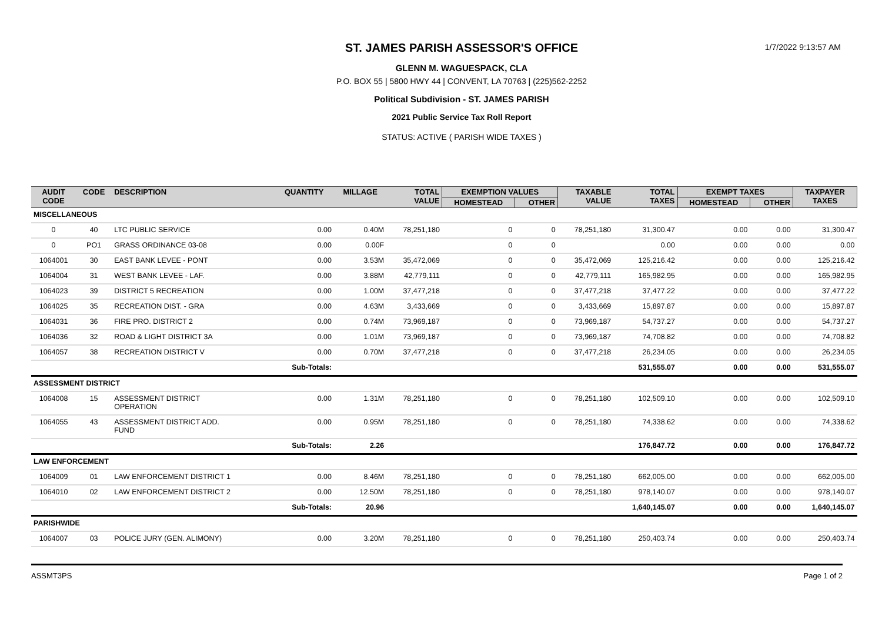1/7/2022 9:13:57 AM
ST. JAMES PARISH ASSESSOR'S OFFICE
GLENN M. WAGUESPACK, CLA
P.O. BOX 55 | 5800 HWY 44 | CONVENT, LA 70763 | (225)562-2252
Political Subdivision - ST. JAMES PARISH
2021 Public Service Tax Roll Report
STATUS: ACTIVE ( PARISH WIDE TAXES )
| AUDIT CODE | CODE | DESCRIPTION | QUANTITY | MILLAGE | TOTAL VALUE | EXEMPTION VALUES | | TAXABLE VALUE | TOTAL TAXES | EXEMPT TAXES | | TAXPAYER TAXES |
| --- | --- | --- | --- | --- | --- | --- | --- | --- | --- | --- | --- | --- |
| | | | | | | HOMESTEAD | OTHER | | | HOMESTEAD | OTHER | |
| MISCELLANEOUS | | | | | | | | | | | | |
| 0 | 40 | LTC PUBLIC SERVICE | 0.00 | 0.40M | 78,251,180 | 0 | 0 | 78,251,180 | 31,300.47 | 0.00 | 0.00 | 31,300.47 |
| 0 | PO1 | GRASS ORDINANCE 03-08 | 0.00 | 0.00F | | 0 | 0 | | 0.00 | 0.00 | 0.00 | 0.00 |
| 1064001 | 30 | EAST BANK LEVEE - PONT | 0.00 | 3.53M | 35,472,069 | 0 | 0 | 35,472,069 | 125,216.42 | 0.00 | 0.00 | 125,216.42 |
| 1064004 | 31 | WEST BANK LEVEE - LAF. | 0.00 | 3.88M | 42,779,111 | 0 | 0 | 42,779,111 | 165,982.95 | 0.00 | 0.00 | 165,982.95 |
| 1064023 | 39 | DISTRICT 5 RECREATION | 0.00 | 1.00M | 37,477,218 | 0 | 0 | 37,477,218 | 37,477.22 | 0.00 | 0.00 | 37,477.22 |
| 1064025 | 35 | RECREATION DIST. - GRA | 0.00 | 4.63M | 3,433,669 | 0 | 0 | 3,433,669 | 15,897.87 | 0.00 | 0.00 | 15,897.87 |
| 1064031 | 36 | FIRE PRO. DISTRICT 2 | 0.00 | 0.74M | 73,969,187 | 0 | 0 | 73,969,187 | 54,737.27 | 0.00 | 0.00 | 54,737.27 |
| 1064036 | 32 | ROAD & LIGHT DISTRICT 3A | 0.00 | 1.01M | 73,969,187 | 0 | 0 | 73,969,187 | 74,708.82 | 0.00 | 0.00 | 74,708.82 |
| 1064057 | 38 | RECREATION DISTRICT V | 0.00 | 0.70M | 37,477,218 | 0 | 0 | 37,477,218 | 26,234.05 | 0.00 | 0.00 | 26,234.05 |
| | | | Sub-Totals: | | | | | | 531,555.07 | 0.00 | 0.00 | 531,555.07 |
| ASSESSMENT DISTRICT | | | | | | | | | | | | |
| 1064008 | 15 | ASSESSMENT DISTRICT OPERATION | 0.00 | 1.31M | 78,251,180 | 0 | 0 | 78,251,180 | 102,509.10 | 0.00 | 0.00 | 102,509.10 |
| 1064055 | 43 | ASSESSMENT DISTRICT ADD. FUND | 0.00 | 0.95M | 78,251,180 | 0 | 0 | 78,251,180 | 74,338.62 | 0.00 | 0.00 | 74,338.62 |
| | | | Sub-Totals: | 2.26 | | | | | 176,847.72 | 0.00 | 0.00 | 176,847.72 |
| LAW ENFORCEMENT | | | | | | | | | | | | |
| 1064009 | 01 | LAW ENFORCEMENT DISTRICT 1 | 0.00 | 8.46M | 78,251,180 | 0 | 0 | 78,251,180 | 662,005.00 | 0.00 | 0.00 | 662,005.00 |
| 1064010 | 02 | LAW ENFORCEMENT DISTRICT 2 | 0.00 | 12.50M | 78,251,180 | 0 | 0 | 78,251,180 | 978,140.07 | 0.00 | 0.00 | 978,140.07 |
| | | | Sub-Totals: | 20.96 | | | | | 1,640,145.07 | 0.00 | 0.00 | 1,640,145.07 |
| PARISHWIDE | | | | | | | | | | | | |
| 1064007 | 03 | POLICE JURY (GEN. ALIMONY) | 0.00 | 3.20M | 78,251,180 | 0 | 0 | 78,251,180 | 250,403.74 | 0.00 | 0.00 | 250,403.74 |
ASSMT3PS Page 1 of 2